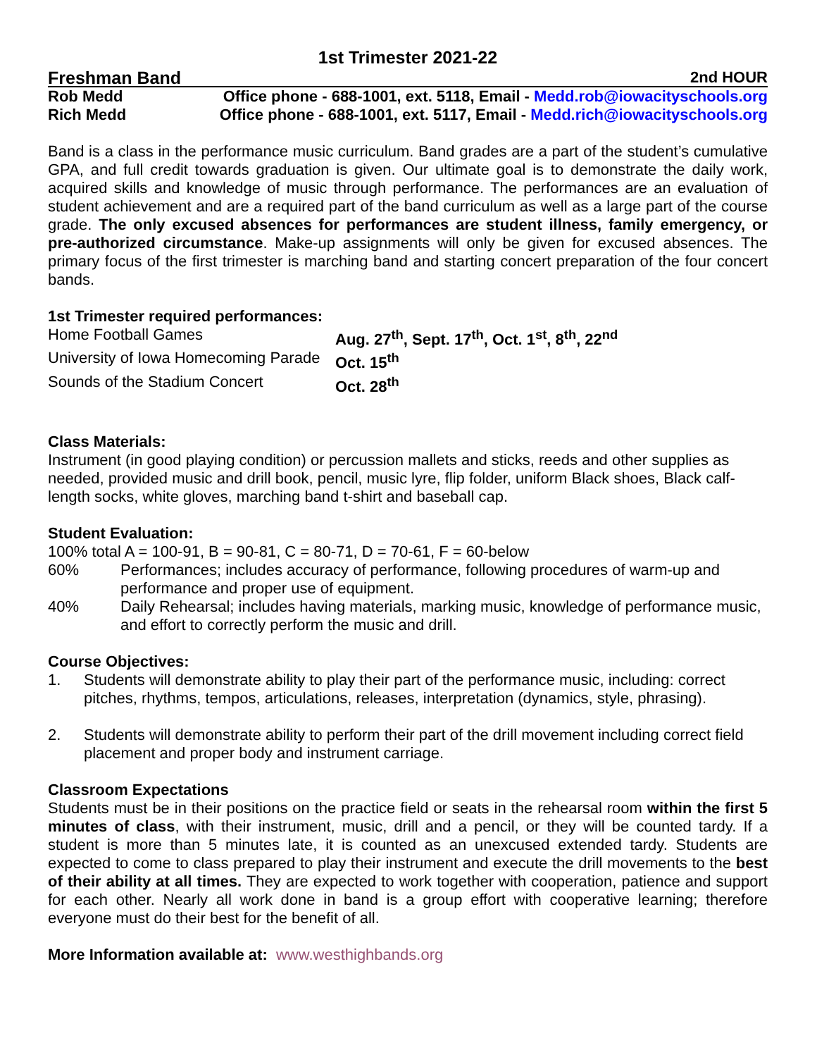1st Trimester 2021-22
Freshman Band 2nd HOUR
Rob Medd Office phone - 688-1001, ext. 5118, Email - Medd.rob@iowacityschools.org
Rich Medd Office phone - 688-1001, ext. 5117, Email - Medd.rich@iowacityschools.org
Band is a class in the performance music curriculum. Band grades are a part of the student’s cumulative GPA, and full credit towards graduation is given. Our ultimate goal is to demonstrate the daily work, acquired skills and knowledge of music through performance. The performances are an evaluation of student achievement and are a required part of the band curriculum as well as a large part of the course grade. The only excused absences for performances are student illness, family emergency, or pre-authorized circumstance. Make-up assignments will only be given for excused absences. The primary focus of the first trimester is marching band and starting concert preparation of the four concert bands.
1st Trimester required performances:
Home Football Games Aug. 27<sup>th</sup>, Sept. 17<sup>th</sup>, Oct. 1<sup>st</sup>, 8<sup>th</sup>, 22<sup>nd</sup>
University of Iowa Homecoming Parade Oct. 15<sup>th</sup>
Sounds of the Stadium Concert Oct. 28<sup>th</sup>
Class Materials:
Instrument (in good playing condition) or percussion mallets and sticks, reeds and other supplies as needed, provided music and drill book, pencil, music lyre, flip folder, uniform Black shoes, Black calf-length socks, white gloves, marching band t-shirt and baseball cap.
Student Evaluation:
100% total A = 100-91, B = 90-81, C = 80-71, D = 70-61, F = 60-below
60% Performances; includes accuracy of performance, following procedures of warm-up and performance and proper use of equipment.
40% Daily Rehearsal; includes having materials, marking music, knowledge of performance music, and effort to correctly perform the music and drill.
Course Objectives:
1. Students will demonstrate ability to play their part of the performance music, including: correct pitches, rhythms, tempos, articulations, releases, interpretation (dynamics, style, phrasing).
2. Students will demonstrate ability to perform their part of the drill movement including correct field placement and proper body and instrument carriage.
Classroom Expectations
Students must be in their positions on the practice field or seats in the rehearsal room within the first 5 minutes of class, with their instrument, music, drill and a pencil, or they will be counted tardy. If a student is more than 5 minutes late, it is counted as an unexcused extended tardy. Students are expected to come to class prepared to play their instrument and execute the drill movements to the best of their ability at all times. They are expected to work together with cooperation, patience and support for each other. Nearly all work done in band is a group effort with cooperative learning; therefore everyone must do their best for the benefit of all.
More Information available at: www.westhighbands.org